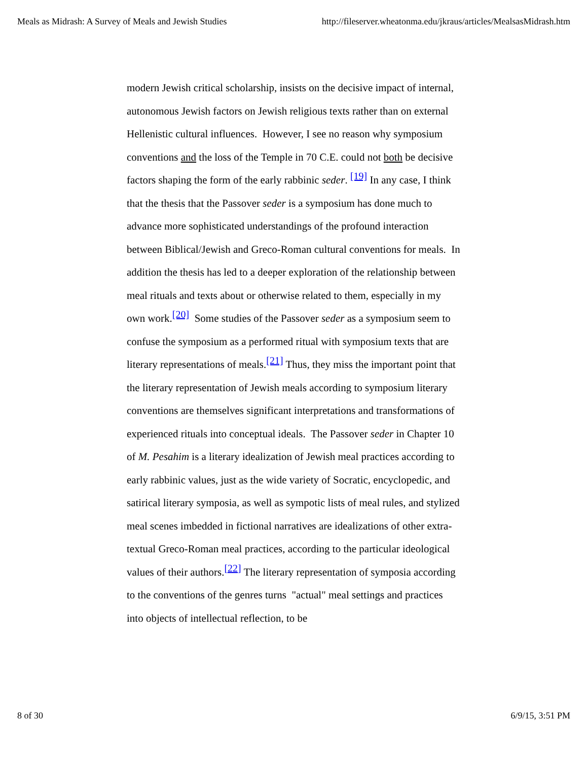Meals as Midrash: A Survey of Meals and Jewish Studies http://fileserver.wheatonma.edu/jkraus/articles/MealsasMidrash.htm
modern Jewish critical scholarship, insists on the decisive impact of internal, autonomous Jewish factors on Jewish religious texts rather than on external Hellenistic cultural influences. However, I see no reason why symposium conventions and the loss of the Temple in 70 C.E. could not both be decisive factors shaping the form of the early rabbinic seder. <sup>[19]</sup> In any case, I think that the thesis that the Passover seder is a symposium has done much to advance more sophisticated understandings of the profound interaction between Biblical/Jewish and Greco-Roman cultural conventions for meals. In addition the thesis has led to a deeper exploration of the relationship between meal rituals and texts about or otherwise related to them, especially in my own work.<sup>[20]</sup> Some studies of the Passover seder as a symposium seem to confuse the symposium as a performed ritual with symposium texts that are literary representations of meals.<sup>[21]</sup> Thus, they miss the important point that the literary representation of Jewish meals according to symposium literary conventions are themselves significant interpretations and transformations of experienced rituals into conceptual ideals. The Passover seder in Chapter 10 of M. Pesahim is a literary idealization of Jewish meal practices according to early rabbinic values, just as the wide variety of Socratic, encyclopedic, and satirical literary symposia, as well as sympotic lists of meal rules, and stylized meal scenes imbedded in fictional narratives are idealizations of other extra-textual Greco-Roman meal practices, according to the particular ideological values of their authors.<sup>[22]</sup> The literary representation of symposia according to the conventions of the genres turns "actual" meal settings and practices into objects of intellectual reflection, to be
8 of 30 6/9/15, 3:51 PM